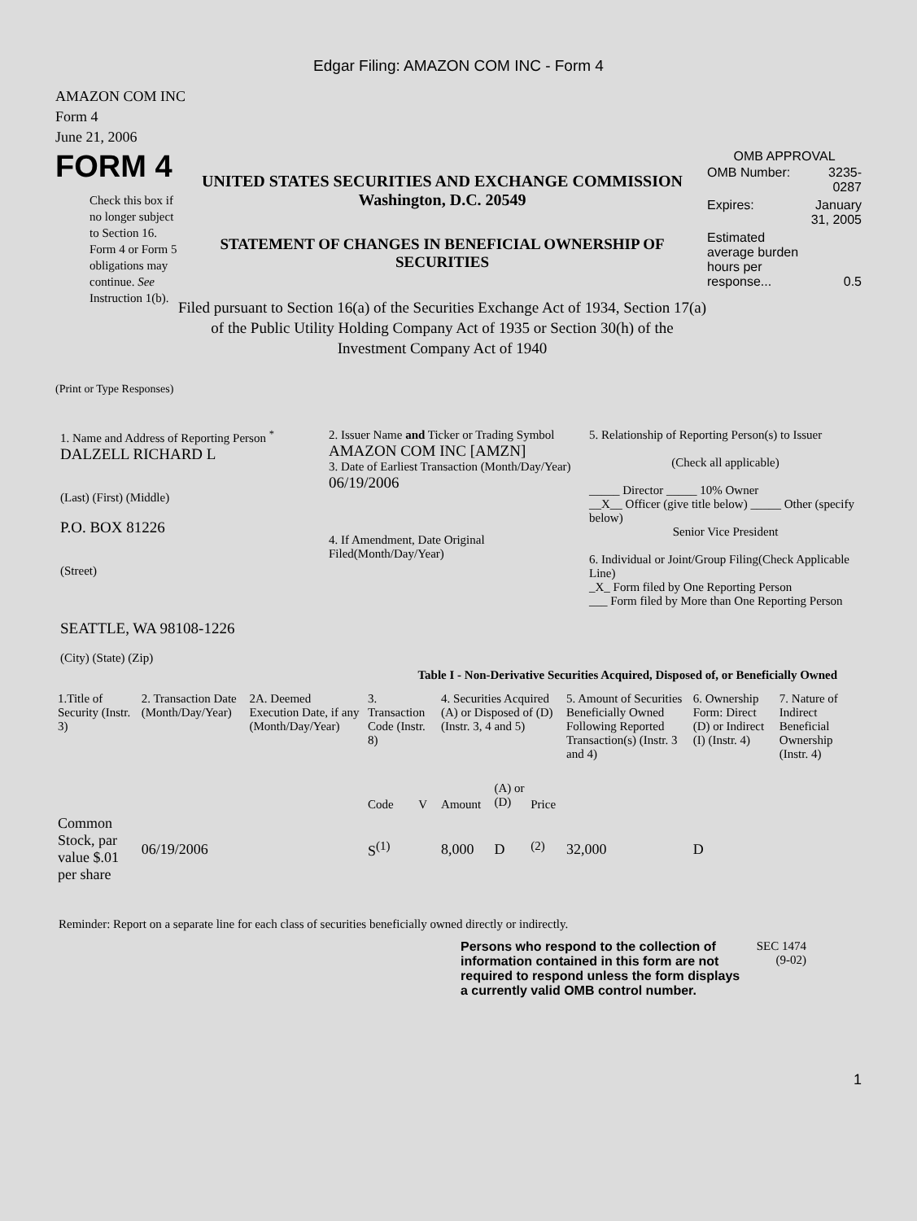Edgar Filing: AMAZON COM INC - Form 4
AMAZON COM INC
Form 4
June 21, 2006
FORM 4
Check this box if no longer subject to Section 16. Form 4 or Form 5 obligations may continue. See Instruction 1(b).
UNITED STATES SECURITIES AND EXCHANGE COMMISSION
Washington, D.C. 20549
STATEMENT OF CHANGES IN BENEFICIAL OWNERSHIP OF SECURITIES
Filed pursuant to Section 16(a) of the Securities Exchange Act of 1934, Section 17(a) of the Public Utility Holding Company Act of 1935 or Section 30(h) of the Investment Company Act of 1940
OMB APPROVAL
| OMB Number: | 3235-0287 |
| Expires: | January 31, 2005 |
| Estimated average burden hours per response... | 0.5 |
(Print or Type Responses)
1. Name and Address of Reporting Person <sup>*</sup>
DALZELL RICHARD L
(Last) (First) (Middle)
P.O. BOX 81226
(Street)
SEATTLE, WA 98108-1226
(City) (State) (Zip)
2. Issuer Name and Ticker or Trading Symbol
AMAZON COM INC [AMZN]
3. Date of Earliest Transaction (Month/Day/Year)
06/19/2006
4. If Amendment, Date Original Filed(Month/Day/Year)
5. Relationship of Reporting Person(s) to Issuer
(Check all applicable)
_____ Director _____ 10% Owner
__X__ Officer (give title below) _____ Other (specify below)
Senior Vice President
6. Individual or Joint/Group Filing(Check Applicable Line)
_X_ Form filed by One Reporting Person
___ Form filed by More than One Reporting Person
Table I - Non-Derivative Securities Acquired, Disposed of, or Beneficially Owned
| 1.Title of Security (Instr. 3) | 2. Transaction Date (Month/Day/Year) | 2A. Deemed Execution Date, if any (Month/Day/Year) | 3. Transaction Code (Instr. 8) | | 4. Securities Acquired (A) or Disposed of (D) (Instr. 3, 4 and 5) | | | 5. Amount of Securities Beneficially Owned Following Reported Transaction(s) (Instr. 3 and 4) | 6. Ownership Form: Direct (D) or Indirect (I) (Instr. 4) | 7. Nature of Indirect Beneficial Ownership (Instr. 4) |
| --- | --- | --- | --- | --- | --- | --- | --- | --- | --- | --- |
| | | | Code | V | Amount | (A) or (D) | Price | | | |
| Common Stock, par value $.01 per share | 06/19/2006 | | S<sup>(1)</sup> | | 8,000 | D | <sup>(2)</sup> | 32,000 | D | |
Reminder: Report on a separate line for each class of securities beneficially owned directly or indirectly.
Persons who respond to the collection of information contained in this form are not required to respond unless the form displays a currently valid OMB control number.
SEC 1474 (9-02)
1